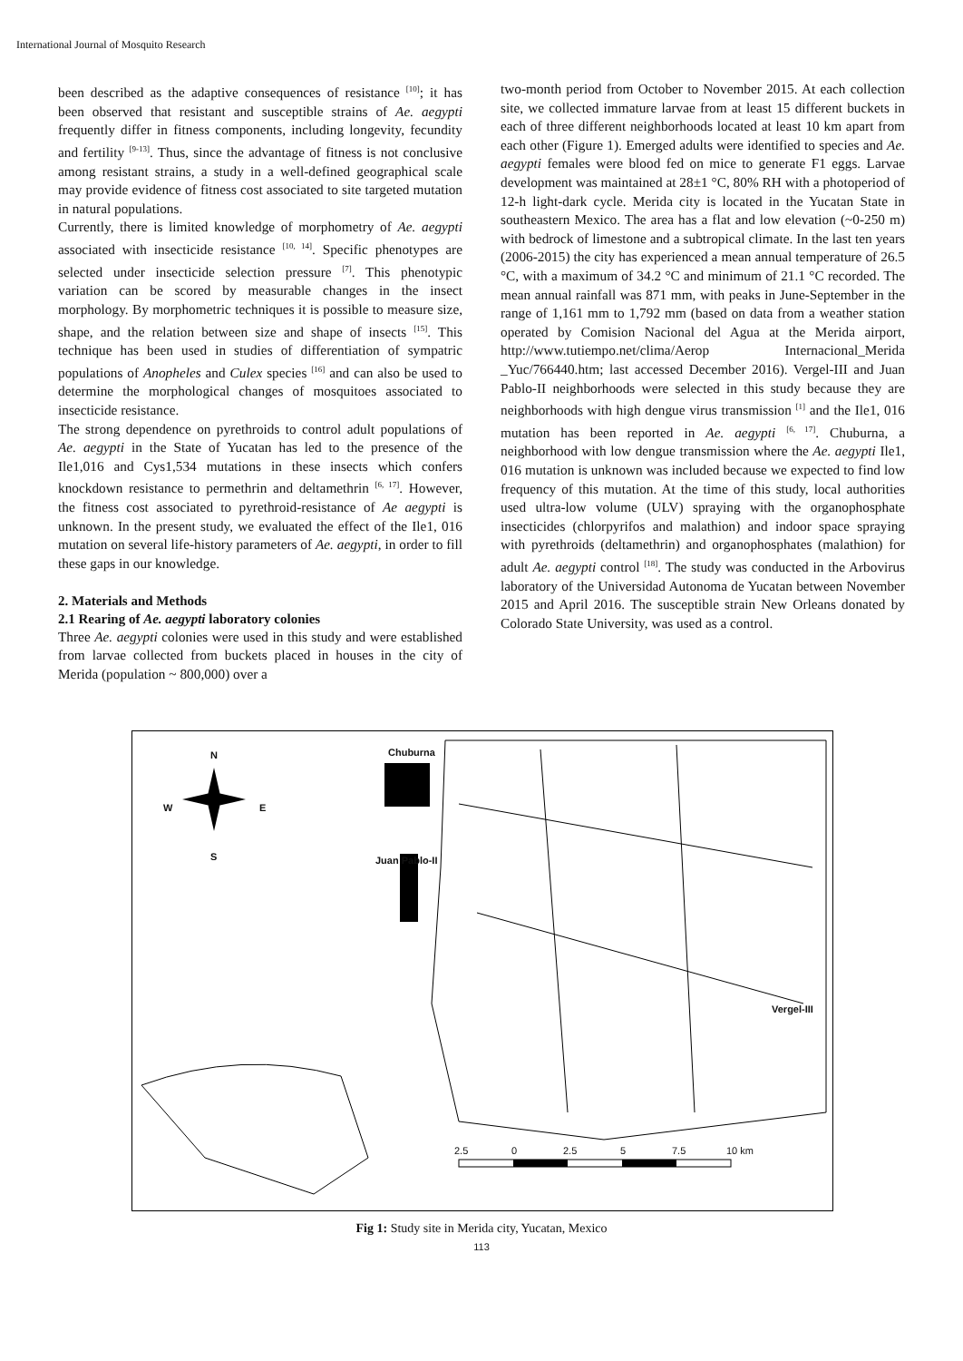International Journal of Mosquito Research
been described as the adaptive consequences of resistance <sup>[10]</sup>; it has been observed that resistant and susceptible strains of Ae. aegypti frequently differ in fitness components, including longevity, fecundity and fertility <sup>[9-13]</sup>. Thus, since the advantage of fitness is not conclusive among resistant strains, a study in a well-defined geographical scale may provide evidence of fitness cost associated to site targeted mutation in natural populations.
Currently, there is limited knowledge of morphometry of Ae. aegypti associated with insecticide resistance <sup>[10, 14]</sup>. Specific phenotypes are selected under insecticide selection pressure <sup>[7]</sup>. This phenotypic variation can be scored by measurable changes in the insect morphology. By morphometric techniques it is possible to measure size, shape, and the relation between size and shape of insects <sup>[15]</sup>. This technique has been used in studies of differentiation of sympatric populations of Anopheles and Culex species <sup>[16]</sup> and can also be used to determine the morphological changes of mosquitoes associated to insecticide resistance.
The strong dependence on pyrethroids to control adult populations of Ae. aegypti in the State of Yucatan has led to the presence of the Ile1,016 and Cys1,534 mutations in these insects which confers knockdown resistance to permethrin and deltamethrin <sup>[6, 17]</sup>. However, the fitness cost associated to pyrethroid-resistance of Ae aegypti is unknown. In the present study, we evaluated the effect of the Ile1, 016 mutation on several life-history parameters of Ae. aegypti, in order to fill these gaps in our knowledge.
2. Materials and Methods
2.1 Rearing of Ae. aegypti laboratory colonies
Three Ae. aegypti colonies were used in this study and were established from larvae collected from buckets placed in houses in the city of Merida (population ~ 800,000) over a
two-month period from October to November 2015. At each collection site, we collected immature larvae from at least 15 different buckets in each of three different neighborhoods located at least 10 km apart from each other (Figure 1). Emerged adults were identified to species and Ae. aegypti females were blood fed on mice to generate F1 eggs. Larvae development was maintained at 28±1 °C, 80% RH with a photoperiod of 12-h light-dark cycle. Merida city is located in the Yucatan State in southeastern Mexico. The area has a flat and low elevation (~0-250 m) with bedrock of limestone and a subtropical climate. In the last ten years (2006-2015) the city has experienced a mean annual temperature of 26.5 °C, with a maximum of 34.2 °C and minimum of 21.1 °C recorded. The mean annual rainfall was 871 mm, with peaks in June-September in the range of 1,161 mm to 1,792 mm (based on data from a weather station operated by Comision Nacional del Agua at the Merida airport, http://www.tutiempo.net/clima/Aerop Internacional_Merida _Yuc/766440.htm; last accessed December 2016). Vergel-III and Juan Pablo-II neighborhoods were selected in this study because they are neighborhoods with high dengue virus transmission <sup>[1]</sup> and the Ile1, 016 mutation has been reported in Ae. aegypti <sup>[6, 17]</sup>. Chuburna, a neighborhood with low dengue transmission where the Ae. aegypti Ile1, 016 mutation is unknown was included because we expected to find low frequency of this mutation. At the time of this study, local authorities used ultra-low volume (ULV) spraying with the organophosphate insecticides (chlorpyrifos and malathion) and indoor space spraying with pyrethroids (deltamethrin) and organophosphates (malathion) for adult Ae. aegypti control <sup>[18]</sup>. The study was conducted in the Arbovirus laboratory of the Universidad Autonoma de Yucatan between November 2015 and April 2016. The susceptible strain New Orleans donated by Colorado State University, was used as a control.
N
W E
S
Chuburna
Juan Pablo-II
Vergel-III
2.5 0 2.5 5 7.5 10 km
Fig 1: Study site in Merida city, Yucatan, Mexico
113